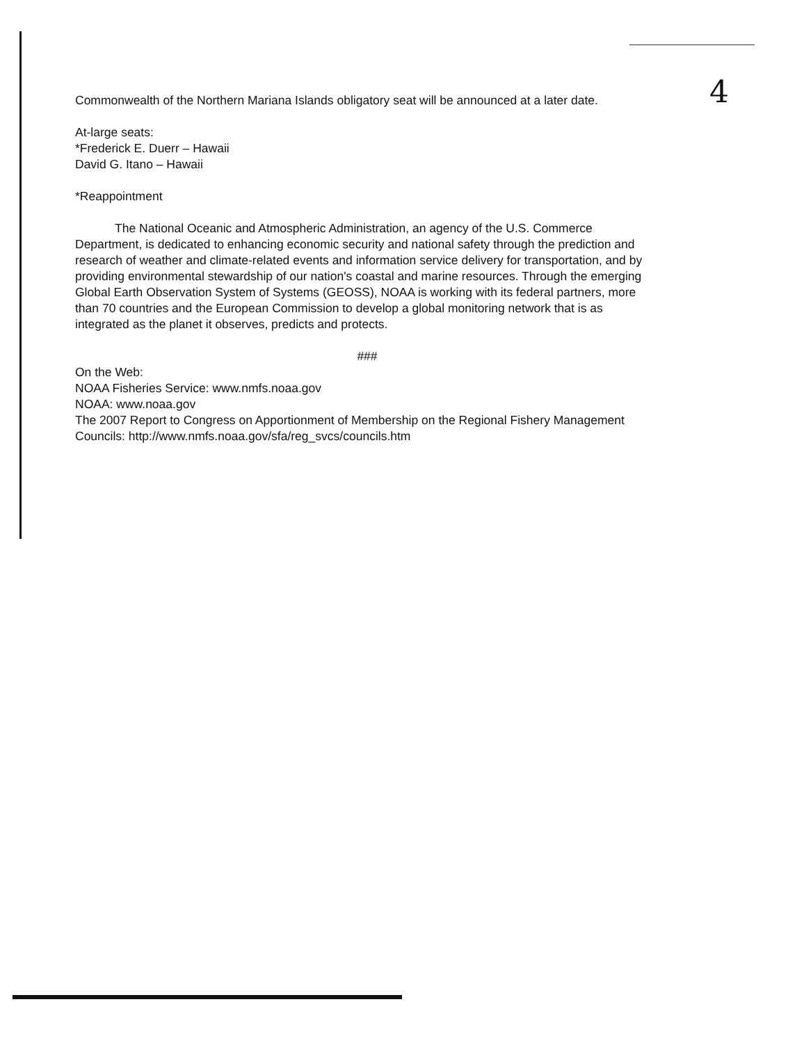4
Commonwealth of the Northern Mariana Islands obligatory seat will be announced at a later date.
At-large seats:
*Frederick E. Duerr – Hawaii
David G. Itano – Hawaii
*Reappointment
The National Oceanic and Atmospheric Administration, an agency of the U.S. Commerce Department, is dedicated to enhancing economic security and national safety through the prediction and research of weather and climate-related events and information service delivery for transportation, and by providing environmental stewardship of our nation's coastal and marine resources. Through the emerging Global Earth Observation System of Systems (GEOSS), NOAA is working with its federal partners, more than 70 countries and the European Commission to develop a global monitoring network that is as integrated as the planet it observes, predicts and protects.
###
On the Web:
NOAA Fisheries Service: www.nmfs.noaa.gov
NOAA: www.noaa.gov
The 2007 Report to Congress on Apportionment of Membership on the Regional Fishery Management Councils: http://www.nmfs.noaa.gov/sfa/reg_svcs/councils.htm